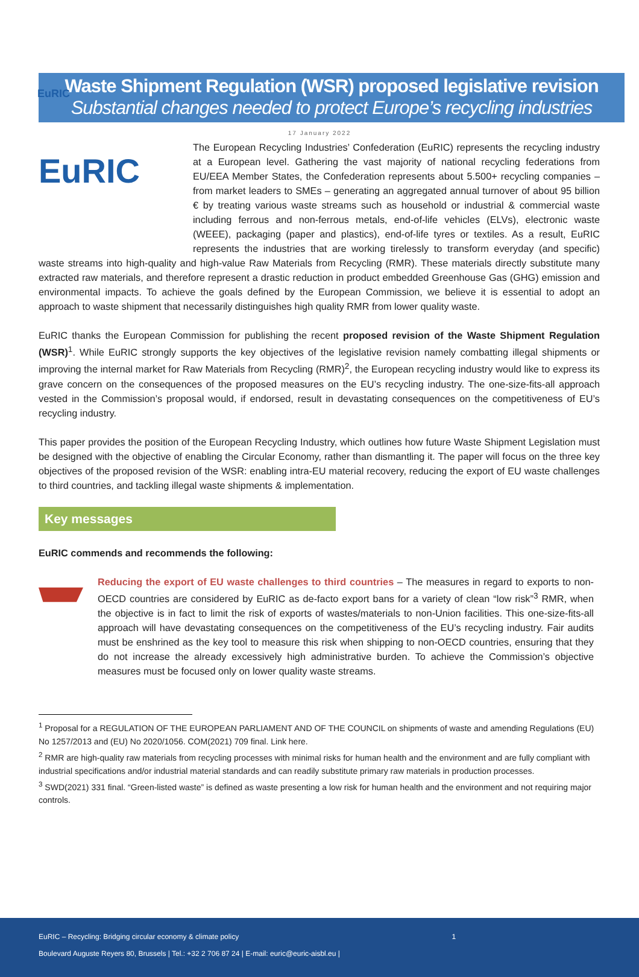EuRIC
Waste Shipment Regulation (WSR) proposed legislative revision
Substantial changes needed to protect Europe’s recycling industries
17 January 2022
EuRIC
The European Recycling Industries’ Confederation (EuRIC) represents the recycling industry at a European level. Gathering the vast majority of national recycling federations from EU/EEA Member States, the Confederation represents about 5.500+ recycling companies – from market leaders to SMEs – generating an aggregated annual turnover of about 95 billion € by treating various waste streams such as household or industrial & commercial waste including ferrous and non-ferrous metals, end-of-life vehicles (ELVs), electronic waste (WEEE), packaging (paper and plastics), end-of-life tyres or textiles. As a result, EuRIC represents the industries that are working tirelessly to transform everyday (and specific) waste streams into high-quality and high-value Raw Materials from Recycling (RMR). These materials directly substitute many extracted raw materials, and therefore represent a drastic reduction in product embedded Greenhouse Gas (GHG) emission and environmental impacts. To achieve the goals defined by the European Commission, we believe it is essential to adopt an approach to waste shipment that necessarily distinguishes high quality RMR from lower quality waste.
EuRIC thanks the European Commission for publishing the recent proposed revision of the Waste Shipment Regulation (WSR)<sup>1</sup>. While EuRIC strongly supports the key objectives of the legislative revision namely combatting illegal shipments or improving the internal market for Raw Materials from Recycling (RMR)<sup>2</sup>, the European recycling industry would like to express its grave concern on the consequences of the proposed measures on the EU’s recycling industry. The one-size-fits-all approach vested in the Commission’s proposal would, if endorsed, result in devastating consequences on the competitiveness of EU’s recycling industry.
This paper provides the position of the European Recycling Industry, which outlines how future Waste Shipment Legislation must be designed with the objective of enabling the Circular Economy, rather than dismantling it. The paper will focus on the three key objectives of the proposed revision of the WSR: enabling intra-EU material recovery, reducing the export of EU waste challenges to third countries, and tackling illegal waste shipments & implementation.
Key messages
EuRIC commends and recommends the following:
Reducing the export of EU waste challenges to third countries – The measures in regard to exports to non-OECD countries are considered by EuRIC as de-facto export bans for a variety of clean “low risk”<sup>3</sup> RMR, when the objective is in fact to limit the risk of exports of wastes/materials to non-Union facilities. This one-size-fits-all approach will have devastating consequences on the competitiveness of the EU’s recycling industry. Fair audits must be enshrined as the key tool to measure this risk when shipping to non-OECD countries, ensuring that they do not increase the already excessively high administrative burden. To achieve the Commission’s objective measures must be focused only on lower quality waste streams.
<sup>1</sup> Proposal for a REGULATION OF THE EUROPEAN PARLIAMENT AND OF THE COUNCIL on shipments of waste and amending Regulations (EU) No 1257/2013 and (EU) No 2020/1056. COM(2021) 709 final. Link here.
<sup>2</sup> RMR are high-quality raw materials from recycling processes with minimal risks for human health and the environment and are fully compliant with industrial specifications and/or industrial material standards and can readily substitute primary raw materials in production processes.
<sup>3</sup> SWD(2021) 331 final. “Green-listed waste” is defined as waste presenting a low risk for human health and the environment and not requiring major controls.
EuRIC – Recycling: Bridging circular economy & climate policy 1
Boulevard Auguste Reyers 80, Brussels | Tel.: +32 2 706 87 24 | E-mail: euric@euric-aisbl.eu |